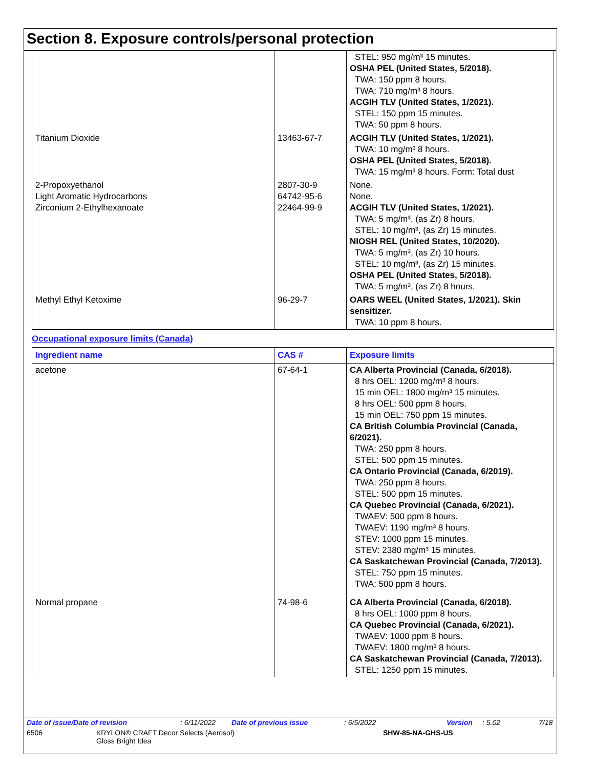Section 8. Exposure controls/personal protection
| | | STEL: 950 mg/m³ 15 minutes. OSHA PEL (United States, 5/2018). TWA: 150 ppm 8 hours. TWA: 710 mg/m³ 8 hours. ACGIH TLV (United States, 1/2021). STEL: 150 ppm 15 minutes. TWA: 50 ppm 8 hours. |
| Titanium Dioxide | 13463-67-7 | ACGIH TLV (United States, 1/2021). TWA: 10 mg/m³ 8 hours. OSHA PEL (United States, 5/2018). TWA: 15 mg/m³ 8 hours. Form: Total dust |
| 2-Propoxyethanol Light Aromatic Hydrocarbons Zirconium 2-Ethylhexanoate | 2807-30-9 64742-95-6 22464-99-9 | None. None. ACGIH TLV (United States, 1/2021). TWA: 5 mg/m³, (as Zr) 8 hours. STEL: 10 mg/m³, (as Zr) 15 minutes. NIOSH REL (United States, 10/2020). TWA: 5 mg/m³, (as Zr) 10 hours. STEL: 10 mg/m³, (as Zr) 15 minutes. OSHA PEL (United States, 5/2018). TWA: 5 mg/m³, (as Zr) 8 hours. |
| Methyl Ethyl Ketoxime | 96-29-7 | OARS WEEL (United States, 1/2021). Skin sensitizer. TWA: 10 ppm 8 hours. |
Occupational exposure limits (Canada)
| Ingredient name | CAS # | Exposure limits |
| --- | --- | --- |
| acetone | 67-64-1 | CA Alberta Provincial (Canada, 6/2018). 8 hrs OEL: 1200 mg/m³ 8 hours. 15 min OEL: 1800 mg/m³ 15 minutes. 8 hrs OEL: 500 ppm 8 hours. 15 min OEL: 750 ppm 15 minutes. CA British Columbia Provincial (Canada, 6/2021). TWA: 250 ppm 8 hours. STEL: 500 ppm 15 minutes. CA Ontario Provincial (Canada, 6/2019). TWA: 250 ppm 8 hours. STEL: 500 ppm 15 minutes. CA Quebec Provincial (Canada, 6/2021). TWAEV: 500 ppm 8 hours. TWAEV: 1190 mg/m³ 8 hours. STEV: 1000 ppm 15 minutes. STEV: 2380 mg/m³ 15 minutes. CA Saskatchewan Provincial (Canada, 7/2013). STEL: 750 ppm 15 minutes. TWA: 500 ppm 8 hours. |
| Normal propane | 74-98-6 | CA Alberta Provincial (Canada, 6/2018). 8 hrs OEL: 1000 ppm 8 hours. CA Quebec Provincial (Canada, 6/2021). TWAEV: 1000 ppm 8 hours. TWAEV: 1800 mg/m³ 8 hours. CA Saskatchewan Provincial (Canada, 7/2013). STEL: 1250 ppm 15 minutes. |
Date of issue/Date of revision: 6/11/2022 Date of previous issue: 6/5/2022 Version: 5.02 7/18
6506 KRYLON® CRAFT Decor Selects (Aerosol)
Gloss Bright Idea SHW-85-NA-GHS-US